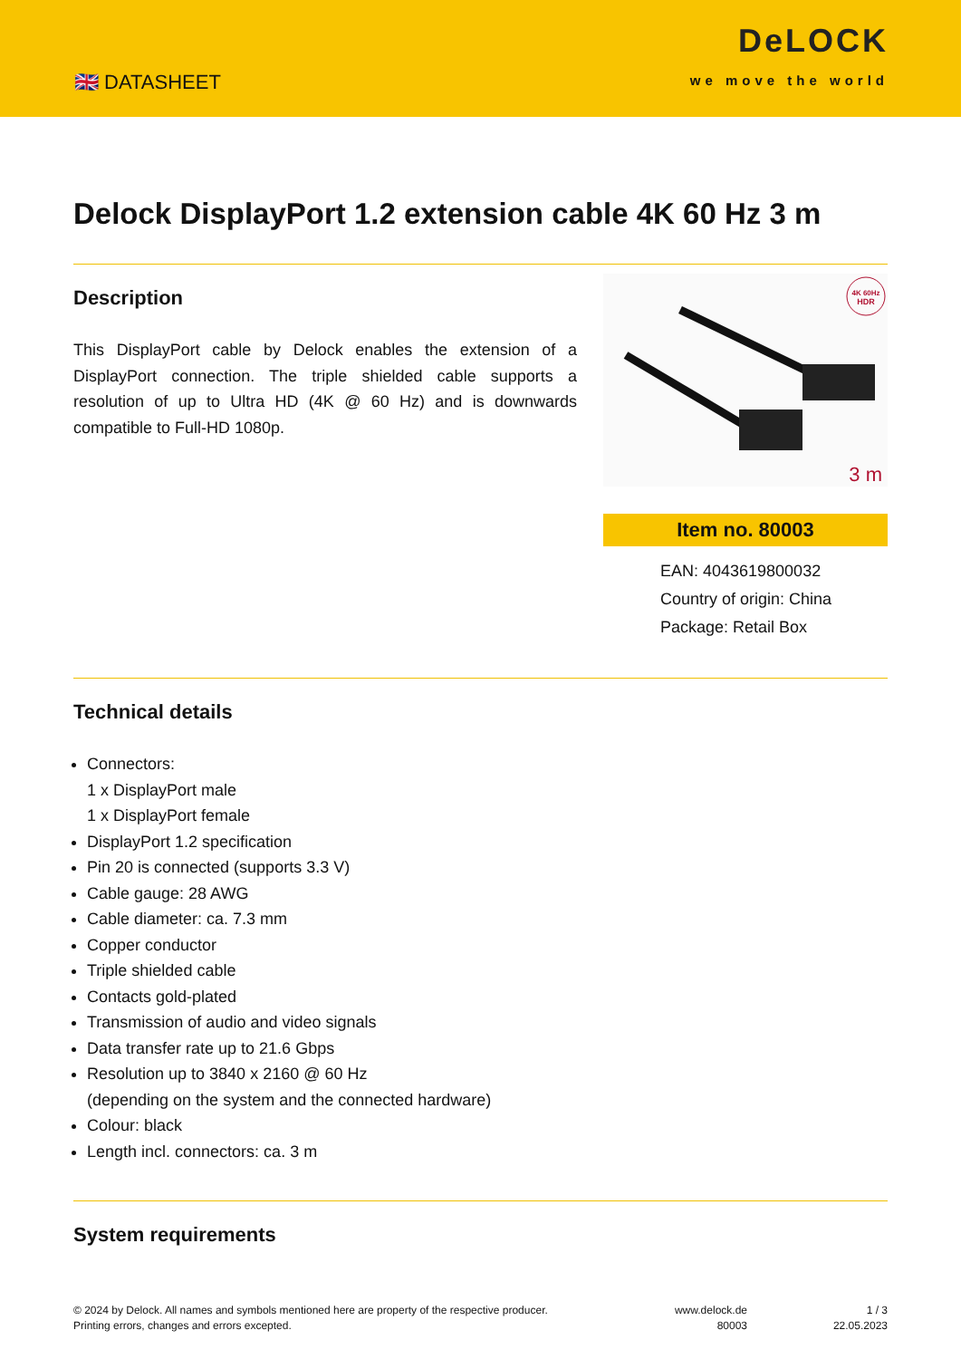🇬🇧 DATASHEET
DeLOCK
we move the world
Delock DisplayPort 1.2 extension cable 4K 60 Hz 3 m
Description
This DisplayPort cable by Delock enables the extension of a DisplayPort connection. The triple shielded cable supports a resolution of up to Ultra HD (4K @ 60 Hz) and is downwards compatible to Full-HD 1080p.
4K 60Hz
HDR
3 m
Item no. 80003
EAN: 4043619800032
Country of origin: China
Package: Retail Box
Technical details
Connectors:
1 x DisplayPort male
1 x DisplayPort female
DisplayPort 1.2 specification
Pin 20 is connected (supports 3.3 V)
Cable gauge: 28 AWG
Cable diameter: ca. 7.3 mm
Copper conductor
Triple shielded cable
Contacts gold-plated
Transmission of audio and video signals
Data transfer rate up to 21.6 Gbps
Resolution up to 3840 x 2160 @ 60 Hz
(depending on the system and the connected hardware)
Colour: black
Length incl. connectors: ca. 3 m
System requirements
© 2024 by Delock. All names and symbols mentioned here are property of the respective producer.
Printing errors, changes and errors excepted.
www.delock.de
80003
1 / 3
22.05.2023